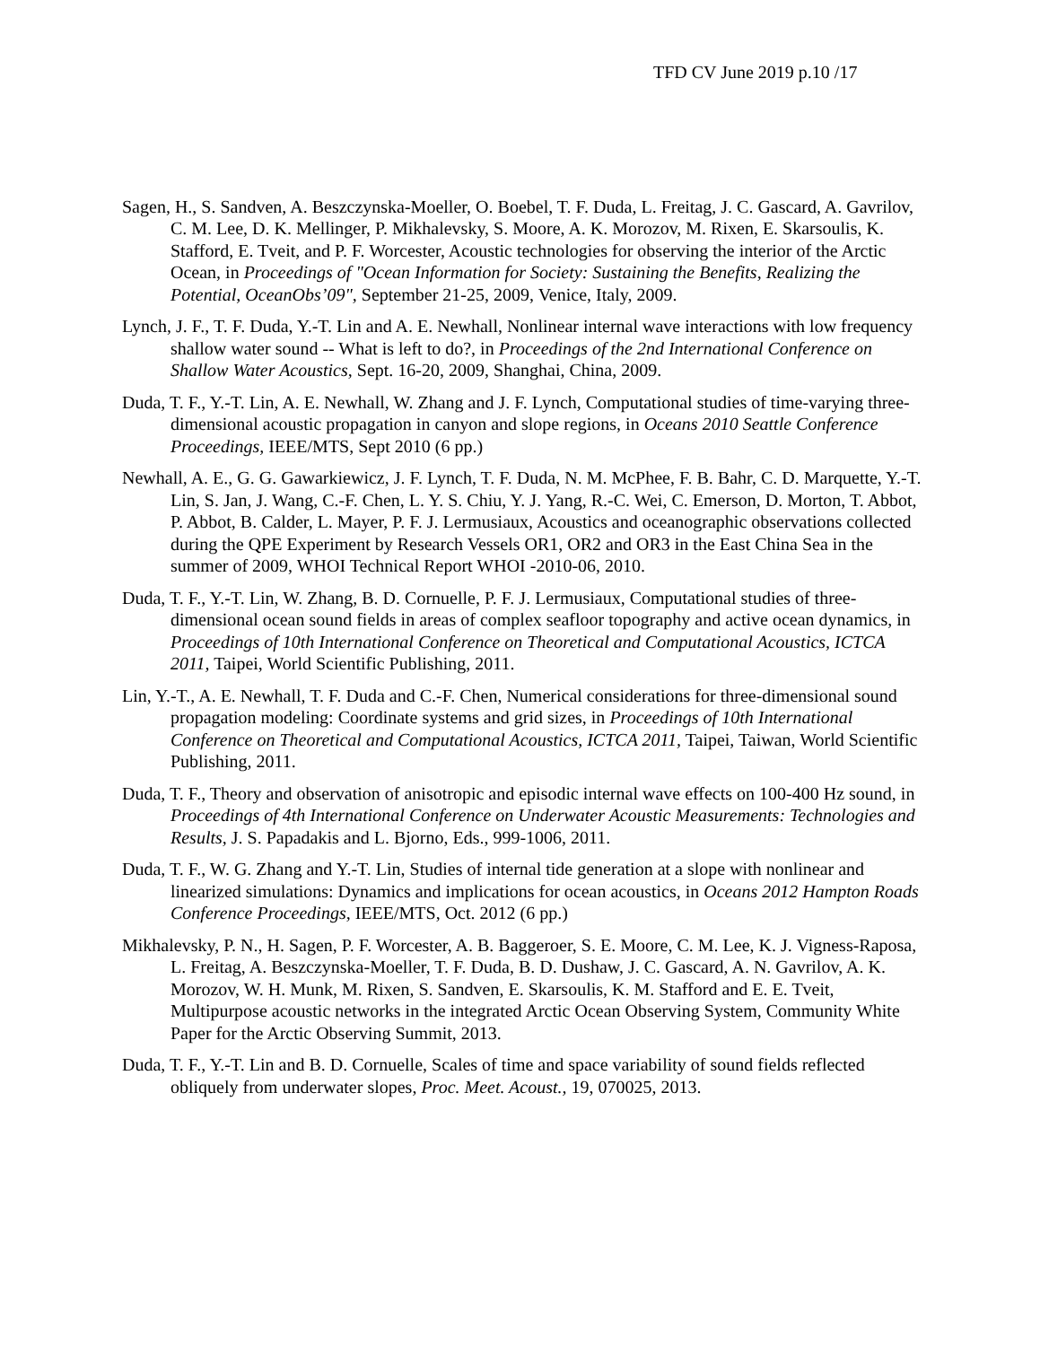TFD CV June 2019 p.10 /17
Sagen, H., S. Sandven, A. Beszczynska-Moeller, O. Boebel, T. F. Duda, L. Freitag, J. C. Gascard, A. Gavrilov, C. M. Lee, D. K. Mellinger, P. Mikhalevsky, S. Moore, A. K. Morozov, M. Rixen, E. Skarsoulis, K. Stafford, E. Tveit, and P. F. Worcester, Acoustic technologies for observing the interior of the Arctic Ocean, in Proceedings of "Ocean Information for Society: Sustaining the Benefits, Realizing the Potential, OceanObs’09", September 21-25, 2009, Venice, Italy, 2009.
Lynch, J. F., T. F. Duda, Y.-T. Lin and A. E. Newhall, Nonlinear internal wave interactions with low frequency shallow water sound -- What is left to do?, in Proceedings of the 2nd International Conference on Shallow Water Acoustics, Sept. 16-20, 2009, Shanghai, China, 2009.
Duda, T. F., Y.-T. Lin, A. E. Newhall, W. Zhang and J. F. Lynch, Computational studies of time-varying three-dimensional acoustic propagation in canyon and slope regions, in Oceans 2010 Seattle Conference Proceedings, IEEE/MTS, Sept 2010 (6 pp.)
Newhall, A. E., G. G. Gawarkiewicz, J. F. Lynch, T. F. Duda, N. M. McPhee, F. B. Bahr, C. D. Marquette, Y.-T. Lin, S. Jan, J. Wang, C.-F. Chen, L. Y. S. Chiu, Y. J. Yang, R.-C. Wei, C. Emerson, D. Morton, T. Abbot, P. Abbot, B. Calder, L. Mayer, P. F. J. Lermusiaux, Acoustics and oceanographic observations collected during the QPE Experiment by Research Vessels OR1, OR2 and OR3 in the East China Sea in the summer of 2009, WHOI Technical Report WHOI -2010-06, 2010.
Duda, T. F., Y.-T. Lin, W. Zhang, B. D. Cornuelle, P. F. J. Lermusiaux, Computational studies of three-dimensional ocean sound fields in areas of complex seafloor topography and active ocean dynamics, in Proceedings of 10th International Conference on Theoretical and Computational Acoustics, ICTCA 2011, Taipei, World Scientific Publishing, 2011.
Lin, Y.-T., A. E. Newhall, T. F. Duda and C.-F. Chen, Numerical considerations for three-dimensional sound propagation modeling: Coordinate systems and grid sizes, in Proceedings of 10th International Conference on Theoretical and Computational Acoustics, ICTCA 2011, Taipei, Taiwan, World Scientific Publishing, 2011.
Duda, T. F., Theory and observation of anisotropic and episodic internal wave effects on 100-400 Hz sound, in Proceedings of 4th International Conference on Underwater Acoustic Measurements: Technologies and Results, J. S. Papadakis and L. Bjorno, Eds., 999-1006, 2011.
Duda, T. F., W. G. Zhang and Y.-T. Lin, Studies of internal tide generation at a slope with nonlinear and linearized simulations: Dynamics and implications for ocean acoustics, in Oceans 2012 Hampton Roads Conference Proceedings, IEEE/MTS, Oct. 2012 (6 pp.)
Mikhalevsky, P. N., H. Sagen, P. F. Worcester, A. B. Baggeroer, S. E. Moore, C. M. Lee, K. J. Vigness-Raposa, L. Freitag, A. Beszczynska-Moeller, T. F. Duda, B. D. Dushaw, J. C. Gascard, A. N. Gavrilov, A. K. Morozov, W. H. Munk, M. Rixen, S. Sandven, E. Skarsoulis, K. M. Stafford and E. E. Tveit, Multipurpose acoustic networks in the integrated Arctic Ocean Observing System, Community White Paper for the Arctic Observing Summit, 2013.
Duda, T. F., Y.-T. Lin and B. D. Cornuelle, Scales of time and space variability of sound fields reflected obliquely from underwater slopes, Proc. Meet. Acoust., 19, 070025, 2013.